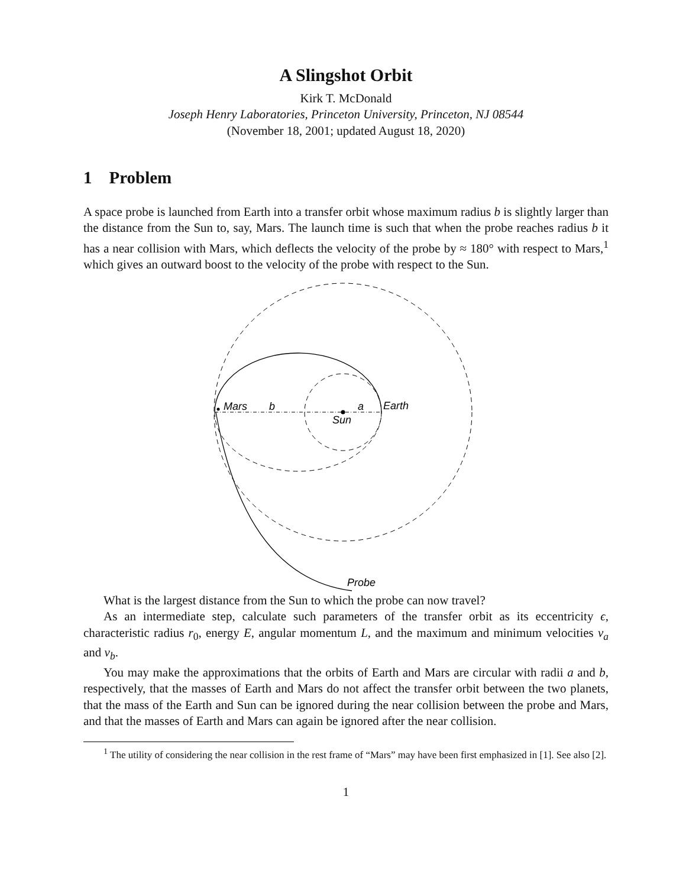A Slingshot Orbit
Kirk T. McDonald
Joseph Henry Laboratories, Princeton University, Princeton, NJ 08544
(November 18, 2001; updated August 18, 2020)
1 Problem
A space probe is launched from Earth into a transfer orbit whose maximum radius b is slightly larger than the distance from the Sun to, say, Mars. The launch time is such that when the probe reaches radius b it has a near collision with Mars, which deflects the velocity of the probe by ≈ 180° with respect to Mars,<sup>1</sup> which gives an outward boost to the velocity of the probe with respect to the Sun.
Mars
b
a
Earth
Sun
Probe
What is the largest distance from the Sun to which the probe can now travel?
As an intermediate step, calculate such parameters of the transfer orbit as its eccentricity ϵ, characteristic radius r<sub>0</sub>, energy E, angular momentum L, and the maximum and minimum velocities v<sub>a</sub> and v<sub>b</sub>.
You may make the approximations that the orbits of Earth and Mars are circular with radii a and b, respectively, that the masses of Earth and Mars do not affect the transfer orbit between the two planets, that the mass of the Earth and Sun can be ignored during the near collision between the probe and Mars, and that the masses of Earth and Mars can again be ignored after the near collision.
<sup>1</sup> The utility of considering the near collision in the rest frame of “Mars” may have been first emphasized in [1]. See also [2].
1